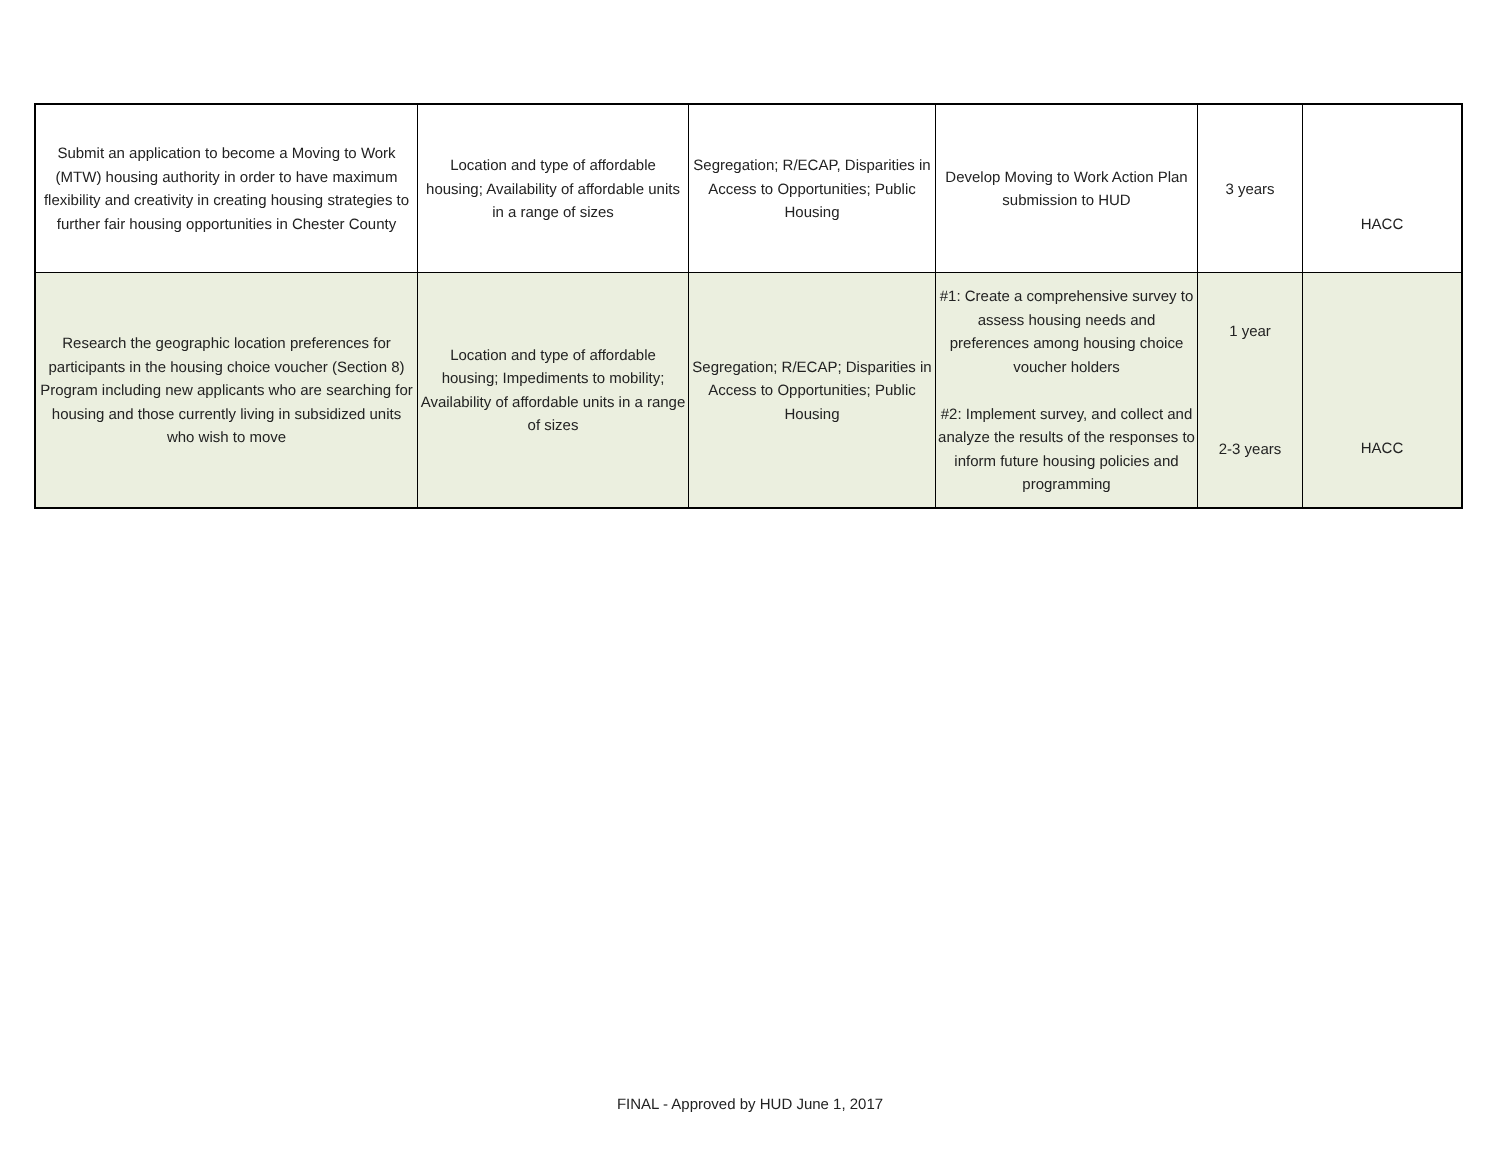| Submit an application to become a Moving to Work (MTW) housing authority in order to have maximum flexibility and creativity in creating housing strategies to further fair housing opportunities in Chester County | Location and type of affordable housing; Availability of affordable units in a range of sizes | Segregation; R/ECAP, Disparities in Access to Opportunities; Public Housing | Develop Moving to Work Action Plan submission to HUD | 3 years | HACC |
| Research the geographic location preferences for participants in the housing choice voucher (Section 8) Program including new applicants who are searching for housing and those currently living in subsidized units who wish to move | Location and type of affordable housing; Impediments to mobility; Availability of affordable units in a range of sizes | Segregation; R/ECAP; Disparities in Access to Opportunities; Public Housing | #1: Create a comprehensive survey to assess housing needs and preferences among housing choice voucher holders #2: Implement survey, and collect and analyze the results of the responses to inform future housing policies and programming | 1 year 2-3 years | HACC |
FINAL - Approved by HUD June 1, 2017